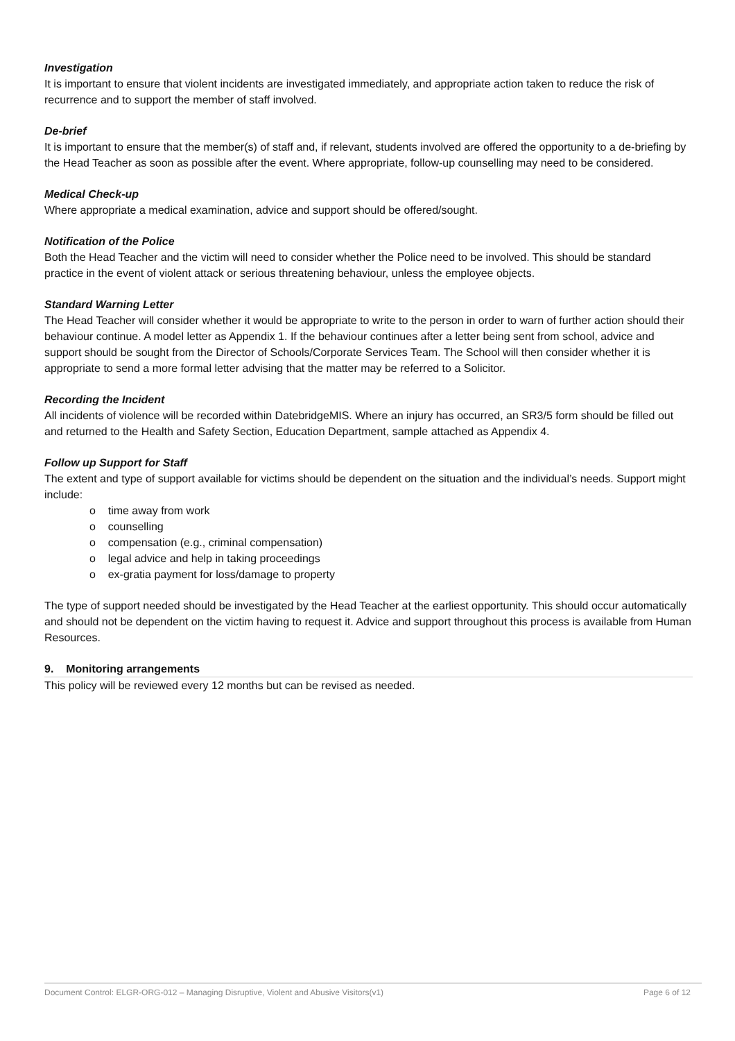Investigation
It is important to ensure that violent incidents are investigated immediately, and appropriate action taken to reduce the risk of recurrence and to support the member of staff involved.
De-brief
It is important to ensure that the member(s) of staff and, if relevant, students involved are offered the opportunity to a de-briefing by the Head Teacher as soon as possible after the event. Where appropriate, follow-up counselling may need to be considered.
Medical Check-up
Where appropriate a medical examination, advice and support should be offered/sought.
Notification of the Police
Both the Head Teacher and the victim will need to consider whether the Police need to be involved. This should be standard practice in the event of violent attack or serious threatening behaviour, unless the employee objects.
Standard Warning Letter
The Head Teacher will consider whether it would be appropriate to write to the person in order to warn of further action should their behaviour continue. A model letter as Appendix 1. If the behaviour continues after a letter being sent from school, advice and support should be sought from the Director of Schools/Corporate Services Team. The School will then consider whether it is appropriate to send a more formal letter advising that the matter may be referred to a Solicitor.
Recording the Incident
All incidents of violence will be recorded within DatebridgeMIS. Where an injury has occurred, an SR3/5 form should be filled out and returned to the Health and Safety Section, Education Department, sample attached as Appendix 4.
Follow up Support for Staff
The extent and type of support available for victims should be dependent on the situation and the individual’s needs. Support might include:
o time away from work
o counselling
o compensation (e.g., criminal compensation)
o legal advice and help in taking proceedings
o ex-gratia payment for loss/damage to property
The type of support needed should be investigated by the Head Teacher at the earliest opportunity. This should occur automatically and should not be dependent on the victim having to request it. Advice and support throughout this process is available from Human Resources.
9. Monitoring arrangements
This policy will be reviewed every 12 months but can be revised as needed.
Document Control: ELGR-ORG-012 – Managing Disruptive, Violent and Abusive Visitors(v1) Page 6 of 12